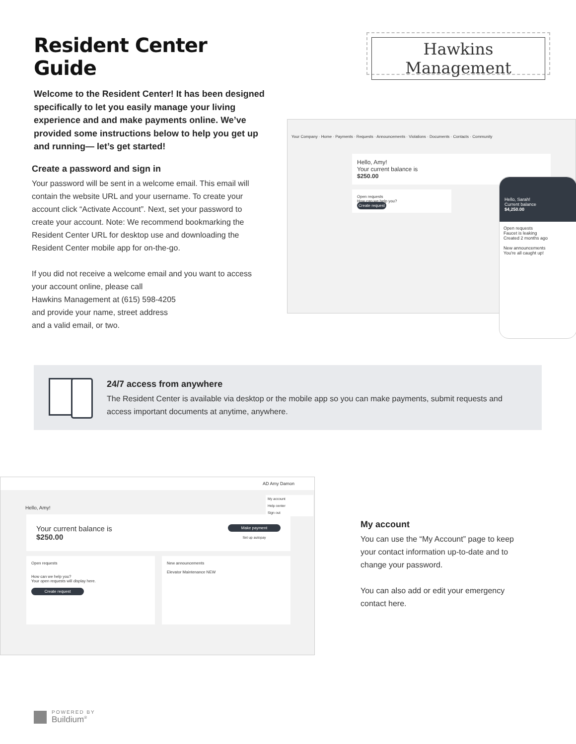Resident Center Guide
Welcome to the Resident Center! It has been designed specifically to let you easily manage your living experience and and make payments online. We’ve provided some instructions below to help you get up and running— let’s get started!
Hawkins Management
Create a password and sign in
Your password will be sent in a welcome email. This email will contain the website URL and your username. To create your account click “Activate Account”. Next, set your password to create your account. Note: We recommend bookmarking the Resident Center URL for desktop use and downloading the Resident Center mobile app for on-the-go.
If you did not receive a welcome email and you want to access your account online, please call
Hawkins Management at (615) 598-4205
and provide your name, street address
and a valid email, or two.
Your Company · Home · Payments · Requests · Announcements · Violations · Documents · Contacts · Community
Hello, Amy!
Your current balance is
$250.00
Open requests
How can we help you?
Create request
Hello, Sarah!
Current balance
$4,250.00
Open requests
Faucet is leaking
Created 2 months ago
New announcements
You're all caught up!
24/7 access from anywhere
The Resident Center is available via desktop or the mobile app so you can make payments, submit requests and access important documents at anytime, anywhere.
AD Amy Damon
My account
Help center
Sign out
Hello, Amy!
Your current balance is
$250.00
Make payment
Set up autopay
Open requests
How can we help you?
Your open requests will display here.
Create request
New announcements
Elevator Maintenance NEW
My account
You can use the “My Account” page to keep your contact information up-to-date and to change your password.
You can also add or edit your emergency contact here.
POWERED BY
Buildium<sup>®</sup>